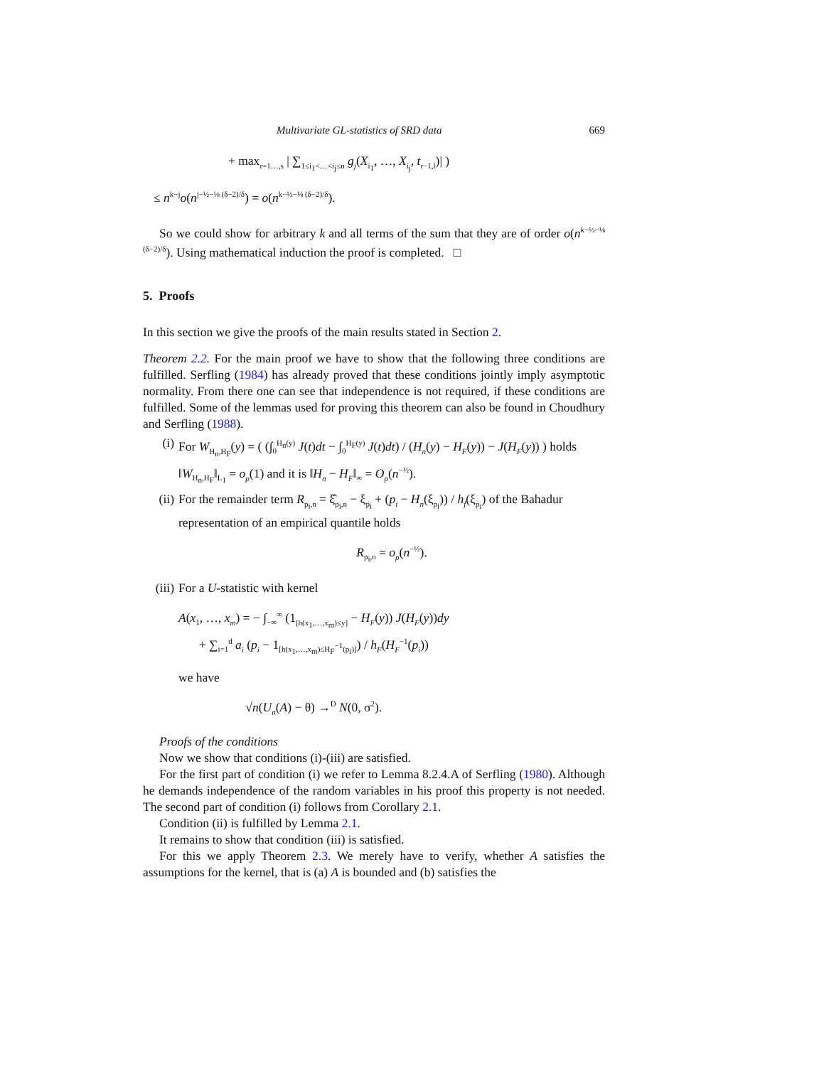Multivariate GL-statistics of SRD data 669
+ max<sub>r=1…,s</sub> | ∑<sub>1≤i<sub>1</sub><…<i<sub>j</sub>≤n</sub> g<sub>j</sub>(X<sub>i<sub>1</sub></sub>, …, X<sub>i<sub>j</sub></sub>, t<sub>r−1,l</sub>)| )
≤ n<sup>k−j</sup>o(n<sup>j−½−⅛ (δ−2)/δ</sup>) = o(n<sup>k−½−⅛ (δ−2)/δ</sup>).
So we could show for arbitrary k and all terms of the sum that they are of order o(n<sup>k−½−⅛ (δ−2)/δ</sup>). Using mathematical induction the proof is completed. □
5. Proofs
In this section we give the proofs of the main results stated in Section 2.
Theorem 2.2. For the main proof we have to show that the following three conditions are fulfilled. Serfling (1984) has already proved that these conditions jointly imply asymptotic normality. From there one can see that independence is not required, if these conditions are fulfilled. Some of the lemmas used for proving this theorem can also be found in Choudhury and Serfling (1988).
(i) For W<sub>H<sub>n</sub>,H<sub>F</sub></sub>(y) = ( (∫<sub>0</sub><sup>H<sub>n</sub>(y)</sup> J(t)dt − ∫<sub>0</sub><sup>H<sub>F</sub>(y)</sup> J(t)dt) / (H<sub>n</sub>(y) − H<sub>F</sub>(y)) − J(H<sub>F</sub>(y)) ) holds
‖W<sub>H<sub>n</sub>,H<sub>F</sub></sub>‖<sub>L<sub>1</sub></sub> = o<sub>p</sub>(1) and it is ‖H<sub>n</sub> − H<sub>F</sub>‖<sub>∞</sub> = O<sub>p</sub>(n<sup>−½</sup>).
(ii) For the remainder term R<sub>p<sub>i</sub>,n</sub> = ξ̂<sub>p<sub>i</sub>,n</sub> − ξ<sub>p<sub>i</sub></sub> + (p<sub>i</sub> − H<sub>n</sub>(ξ<sub>p<sub>i</sub></sub>)) / h<sub>f</sub>(ξ<sub>p<sub>i</sub></sub>) of the Bahadur representation of an empirical quantile holds
R<sub>p<sub>i</sub>,n</sub> = o<sub>p</sub>(n<sup>−½</sup>).
(iii)
For a U-statistic with kernel
A(x<sub>1</sub>, …, x<sub>m</sub>) = − ∫<sub>−∞</sub><sup>∞</sup> (1<sub>[h(x<sub>1</sub>,…,x<sub>m</sub>)≤y]</sub> − H<sub>F</sub>(y)) J(H<sub>F</sub>(y))dy
+ ∑<sub>i=1</sub><sup>d</sup> a<sub>i</sub> (p<sub>i</sub> − 1<sub>[h(x<sub>1</sub>,…,x<sub>m</sub>)≤H<sub>F</sub><sup>−1</sup>(p<sub>i</sub>)]</sub>) / h<sub>F</sub>(H<sub>F</sub><sup>−1</sup>(p<sub>i</sub>))
we have
√n(U<sub>n</sub>(A) − θ) →<sup>D</sup> N(0, σ<sup>2</sup>).
Proofs of the conditions
Now we show that conditions (i)-(iii) are satisfied.
For the first part of condition (i) we refer to Lemma 8.2.4.A of Serfling (1980). Although he demands independence of the random variables in his proof this property is not needed. The second part of condition (i) follows from Corollary 2.1.
Condition (ii) is fulfilled by Lemma 2.1.
It remains to show that condition (iii) is satisfied.
For this we apply Theorem 2.3. We merely have to verify, whether A satisfies the assumptions for the kernel, that is (a) A is bounded and (b) satisfies the